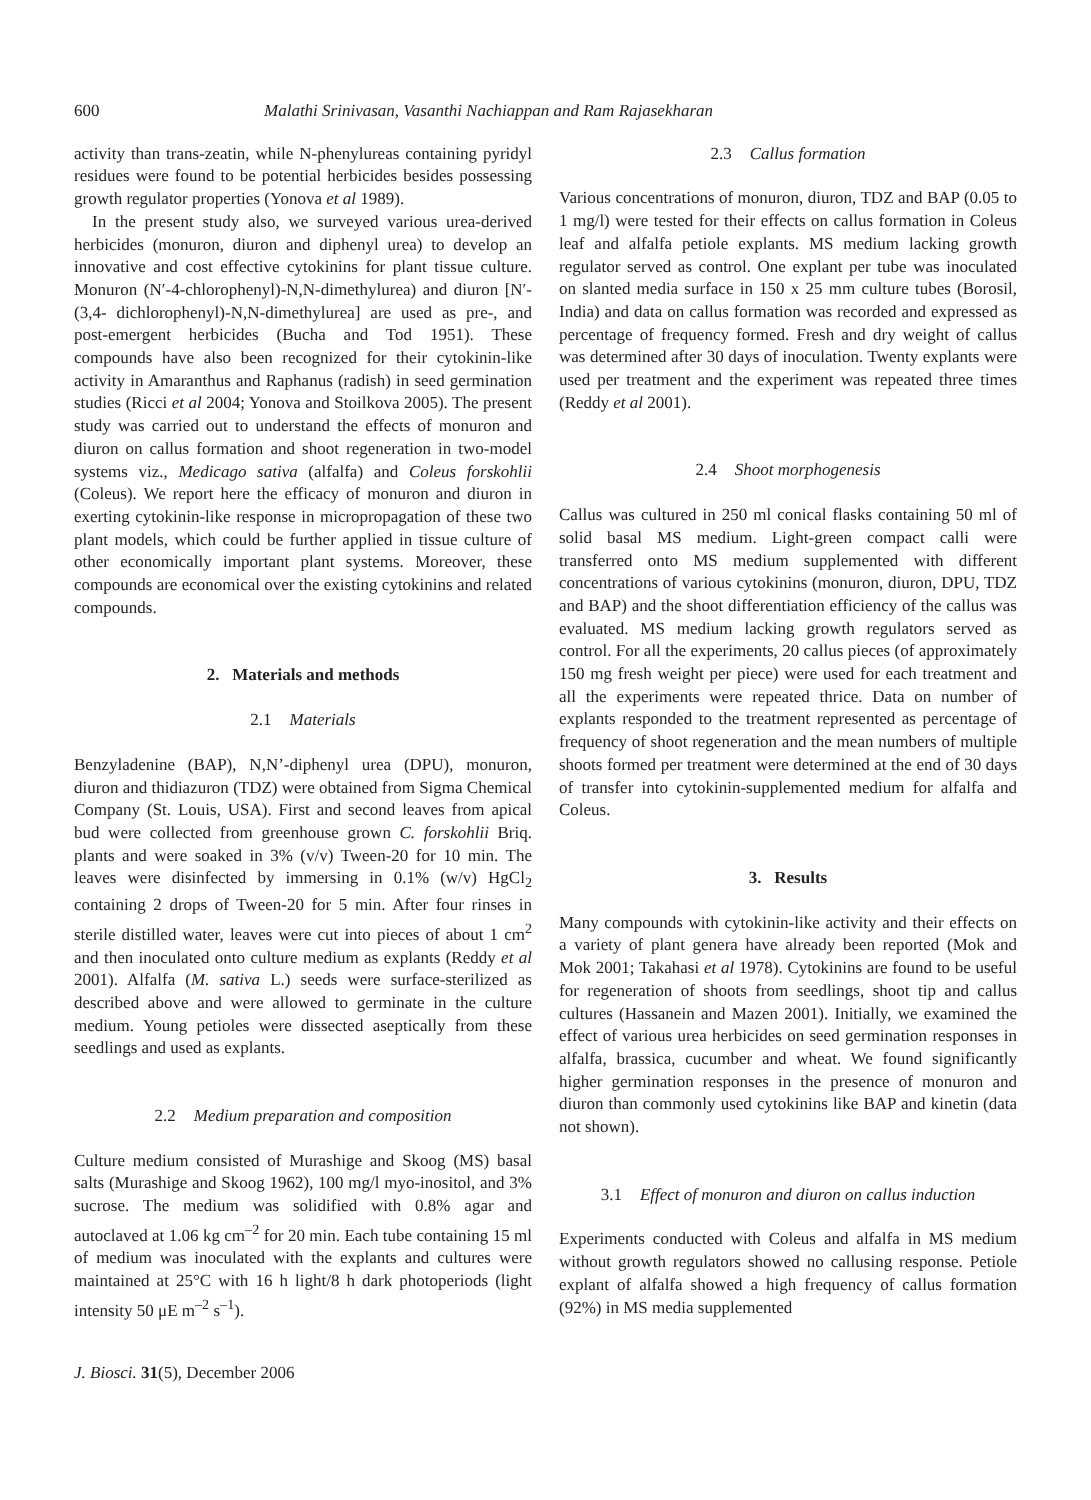600 Malathi Srinivasan, Vasanthi Nachiappan and Ram Rajasekharan
activity than trans-zeatin, while N-phenylureas containing pyridyl residues were found to be potential herbicides besides possessing growth regulator properties (Yonova et al 1989).
In the present study also, we surveyed various urea-derived herbicides (monuron, diuron and diphenyl urea) to develop an innovative and cost effective cytokinins for plant tissue culture. Monuron (N′-4-chlorophenyl)-N,N-dimethylurea) and diuron [N′-(3,4- dichlorophenyl)-N,N-dimethylurea] are used as pre-, and post-emergent herbicides (Bucha and Tod 1951). These compounds have also been recognized for their cytokinin-like activity in Amaranthus and Raphanus (radish) in seed germination studies (Ricci et al 2004; Yonova and Stoilkova 2005). The present study was carried out to understand the effects of monuron and diuron on callus formation and shoot regeneration in two-model systems viz., Medicago sativa (alfalfa) and Coleus forskohlii (Coleus). We report here the efficacy of monuron and diuron in exerting cytokinin-like response in micropropagation of these two plant models, which could be further applied in tissue culture of other economically important plant systems. Moreover, these compounds are economical over the existing cytokinins and related compounds.
2. Materials and methods
2.1 Materials
Benzyladenine (BAP), N,N’-diphenyl urea (DPU), monuron, diuron and thidiazuron (TDZ) were obtained from Sigma Chemical Company (St. Louis, USA). First and second leaves from apical bud were collected from greenhouse grown C. forskohlii Briq. plants and were soaked in 3% (v/v) Tween-20 for 10 min. The leaves were disinfected by immersing in 0.1% (w/v) HgCl<sub>2</sub> containing 2 drops of Tween-20 for 5 min. After four rinses in sterile distilled water, leaves were cut into pieces of about 1 cm<sup>2</sup> and then inoculated onto culture medium as explants (Reddy et al 2001). Alfalfa (M. sativa L.) seeds were surface-sterilized as described above and were allowed to germinate in the culture medium. Young petioles were dissected aseptically from these seedlings and used as explants.
2.2 Medium preparation and composition
Culture medium consisted of Murashige and Skoog (MS) basal salts (Murashige and Skoog 1962), 100 mg/l myo-inositol, and 3% sucrose. The medium was solidified with 0.8% agar and autoclaved at 1.06 kg cm<sup>–2</sup> for 20 min. Each tube containing 15 ml of medium was inoculated with the explants and cultures were maintained at 25°C with 16 h light/8 h dark photoperiods (light intensity 50 μE m<sup>–2</sup> s<sup>–1</sup>).
J. Biosci. 31(5), December 2006
2.3 Callus formation
Various concentrations of monuron, diuron, TDZ and BAP (0.05 to 1 mg/l) were tested for their effects on callus formation in Coleus leaf and alfalfa petiole explants. MS medium lacking growth regulator served as control. One explant per tube was inoculated on slanted media surface in 150 x 25 mm culture tubes (Borosil, India) and data on callus formation was recorded and expressed as percentage of frequency formed. Fresh and dry weight of callus was determined after 30 days of inoculation. Twenty explants were used per treatment and the experiment was repeated three times (Reddy et al 2001).
2.4 Shoot morphogenesis
Callus was cultured in 250 ml conical flasks containing 50 ml of solid basal MS medium. Light-green compact calli were transferred onto MS medium supplemented with different concentrations of various cytokinins (monuron, diuron, DPU, TDZ and BAP) and the shoot differentiation efficiency of the callus was evaluated. MS medium lacking growth regulators served as control. For all the experiments, 20 callus pieces (of approximately 150 mg fresh weight per piece) were used for each treatment and all the experiments were repeated thrice. Data on number of explants responded to the treatment represented as percentage of frequency of shoot regeneration and the mean numbers of multiple shoots formed per treatment were determined at the end of 30 days of transfer into cytokinin-supplemented medium for alfalfa and Coleus.
3. Results
Many compounds with cytokinin-like activity and their effects on a variety of plant genera have already been reported (Mok and Mok 2001; Takahasi et al 1978). Cytokinins are found to be useful for regeneration of shoots from seedlings, shoot tip and callus cultures (Hassanein and Mazen 2001). Initially, we examined the effect of various urea herbicides on seed germination responses in alfalfa, brassica, cucumber and wheat. We found significantly higher germination responses in the presence of monuron and diuron than commonly used cytokinins like BAP and kinetin (data not shown).
3.1 Effect of monuron and diuron on callus induction
Experiments conducted with Coleus and alfalfa in MS medium without growth regulators showed no callusing response. Petiole explant of alfalfa showed a high frequency of callus formation (92%) in MS media supplemented